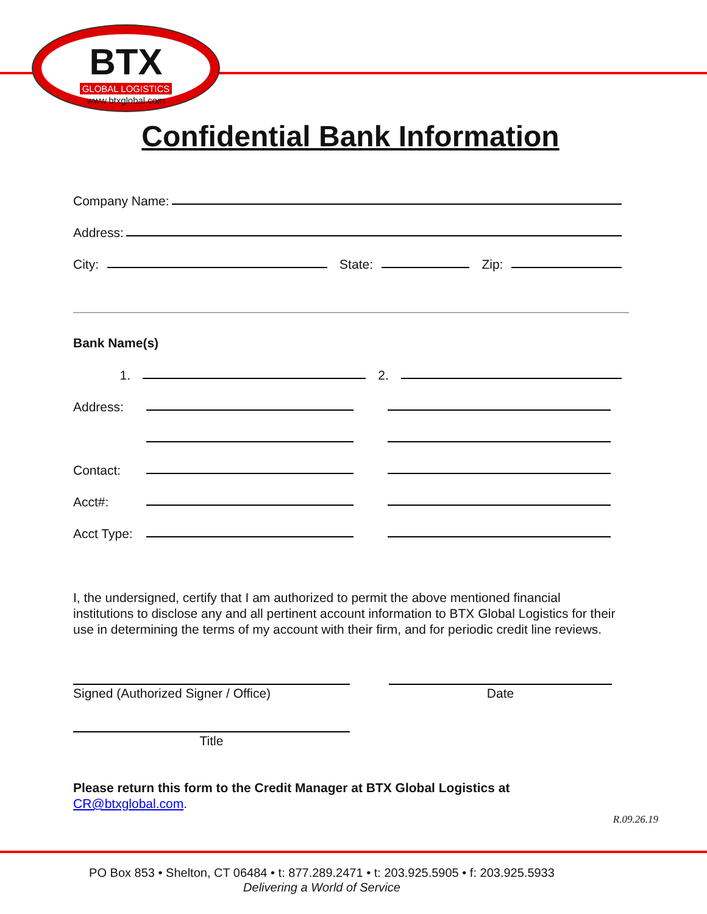BTX
GLOBAL LOGISTICS
www.btxglobal.com
Confidential Bank Information
Company Name:
Address:
City: State: Zip:
Bank Name(s)
1. 2.
Address:
Contact:
Acct#:
Acct Type:
I, the undersigned, certify that I am authorized to permit the above mentioned financial institutions to disclose any and all pertinent account information to BTX Global Logistics for their use in determining the terms of my account with their firm, and for periodic credit line reviews.
Signed (Authorized Signer / Office) Date
Title
Please return this form to the Credit Manager at BTX Global Logistics at
CR@btxglobal.com.
R.09.26.19
PO Box 853 • Shelton, CT 06484 • t: 877.289.2471 • t: 203.925.5905 • f: 203.925.5933
Delivering a World of Service